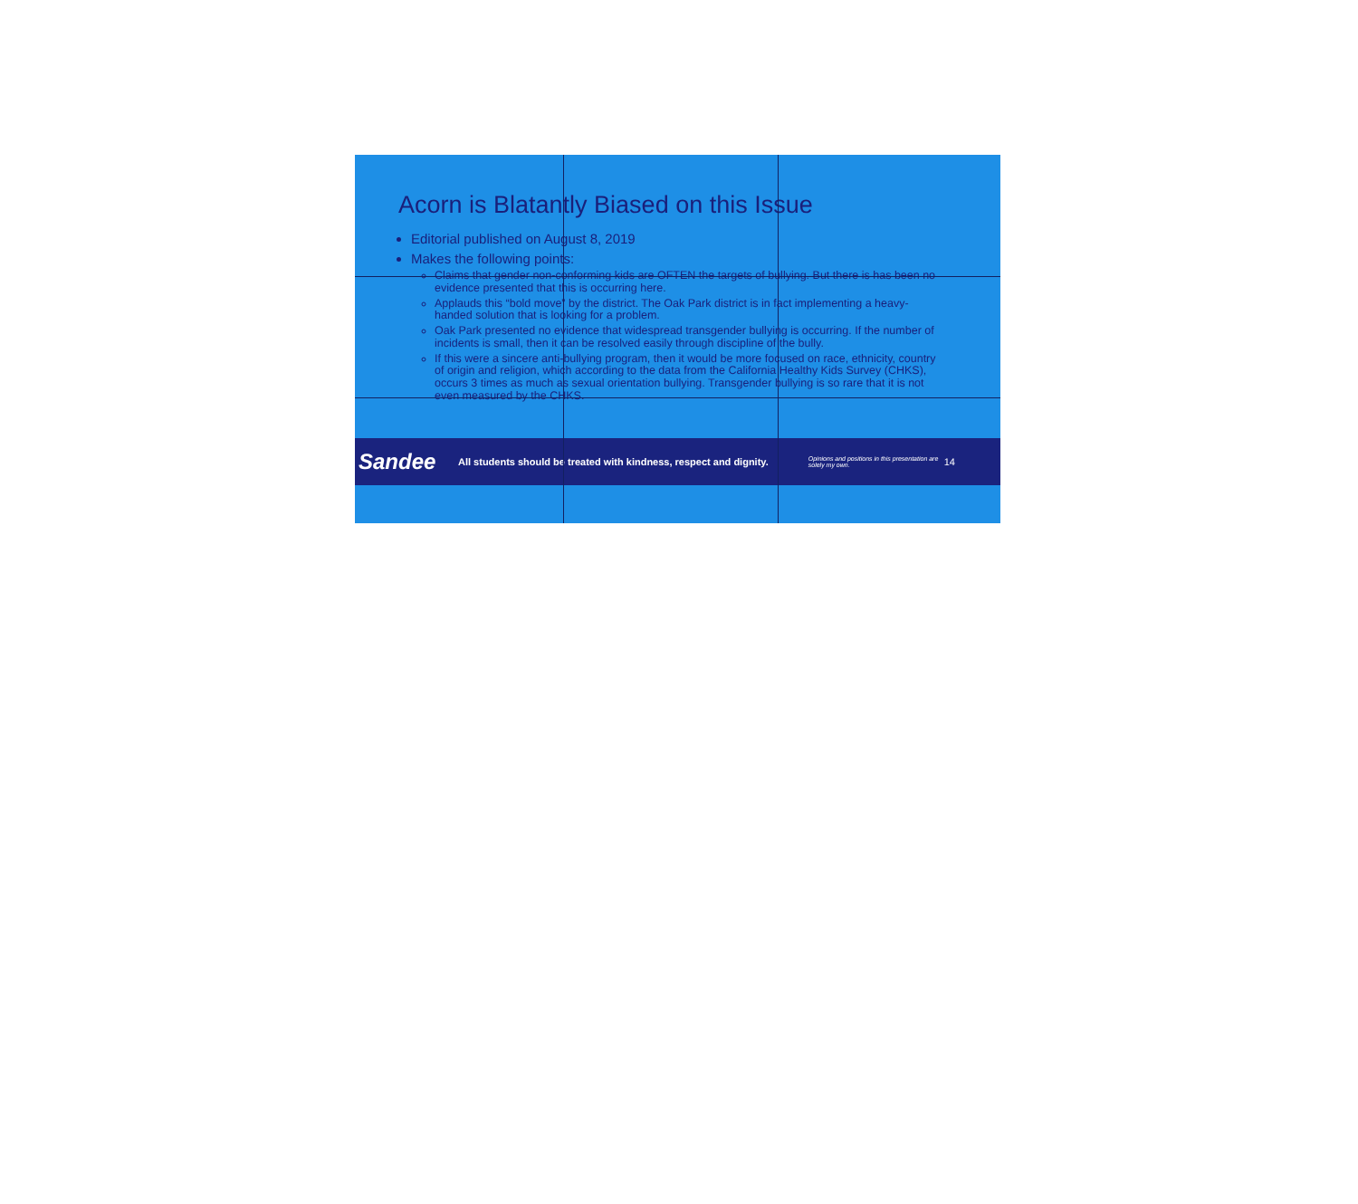Acorn is Blatantly Biased on this Issue
Editorial published on August 8, 2019
Makes the following points:
Claims that gender non-conforming kids are OFTEN the targets of bullying. But there is has been no evidence presented that this is occurring here.
Applauds this “bold move” by the district. The Oak Park district is in fact implementing a heavy-handed solution that is looking for a problem.
Oak Park presented no evidence that widespread transgender bullying is occurring. If the number of incidents is small, then it can be resolved easily through discipline of the bully.
If this were a sincere anti-bullying program, then it would be more focused on race, ethnicity, country of origin and religion, which according to the data from the California Healthy Kids Survey (CHKS), occurs 3 times as much as sexual orientation bullying. Transgender bullying is so rare that it is not even measured by the CHKS.
Sandee
All students should be treated with kindness, respect and dignity.
Opinions and positions in this presentation are solely my own.
14